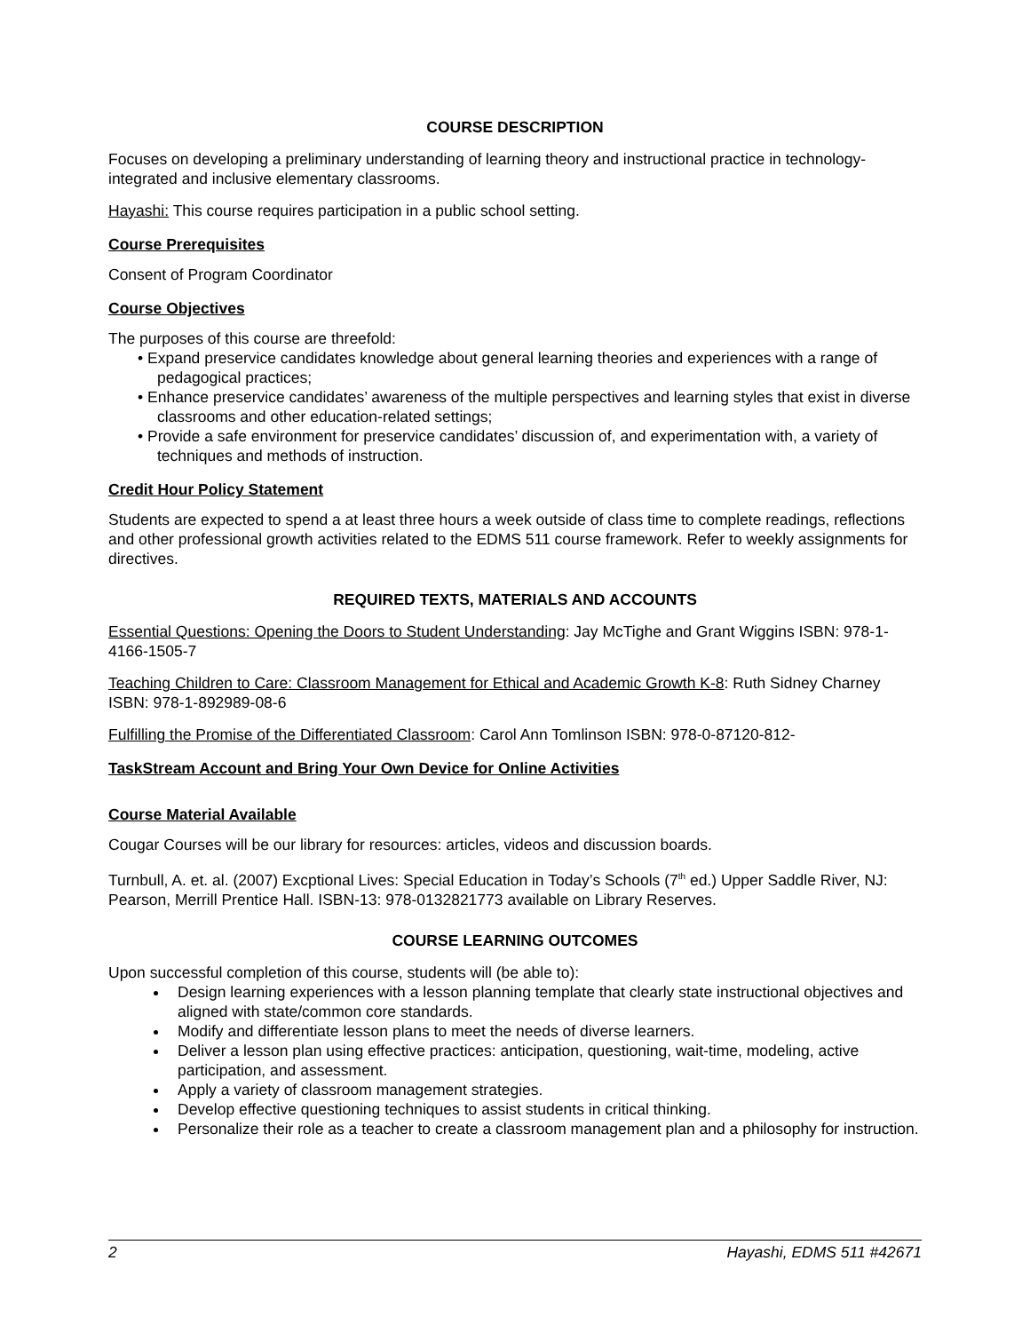COURSE DESCRIPTION
Focuses on developing a preliminary understanding of learning theory and instructional practice in technology-integrated and inclusive elementary classrooms.
Hayashi: This course requires participation in a public school setting.
Course Prerequisites
Consent of Program Coordinator
Course Objectives
The purposes of this course are threefold:
• Expand preservice candidates knowledge about general learning theories and experiences with a range of pedagogical practices;
• Enhance preservice candidates’ awareness of the multiple perspectives and learning styles that exist in diverse classrooms and other education-related settings;
• Provide a safe environment for preservice candidates’ discussion of, and experimentation with, a variety of techniques and methods of instruction.
Credit Hour Policy Statement
Students are expected to spend a at least three hours a week outside of class time to complete readings, reflections and other professional growth activities related to the EDMS 511 course framework. Refer to weekly assignments for directives.
REQUIRED TEXTS, MATERIALS AND ACCOUNTS
Essential Questions: Opening the Doors to Student Understanding: Jay McTighe and Grant Wiggins ISBN: 978-1-4166-1505-7
Teaching Children to Care: Classroom Management for Ethical and Academic Growth K-8: Ruth Sidney Charney ISBN: 978-1-892989-08-6
Fulfilling the Promise of the Differentiated Classroom: Carol Ann Tomlinson ISBN: 978-0-87120-812-
TaskStream Account and Bring Your Own Device for Online Activities
Course Material Available
Cougar Courses will be our library for resources: articles, videos and discussion boards.
Turnbull, A. et. al. (2007) Excptional Lives: Special Education in Today’s Schools (7<sup>th</sup> ed.) Upper Saddle River, NJ: Pearson, Merrill Prentice Hall. ISBN-13: 978-0132821773 available on Library Reserves.
COURSE LEARNING OUTCOMES
Upon successful completion of this course, students will (be able to):
Design learning experiences with a lesson planning template that clearly state instructional objectives and aligned with state/common core standards.
Modify and differentiate lesson plans to meet the needs of diverse learners.
Deliver a lesson plan using effective practices: anticipation, questioning, wait-time, modeling, active participation, and assessment.
Apply a variety of classroom management strategies.
Develop effective questioning techniques to assist students in critical thinking.
Personalize their role as a teacher to create a classroom management plan and a philosophy for instruction.
2 Hayashi, EDMS 511 #42671